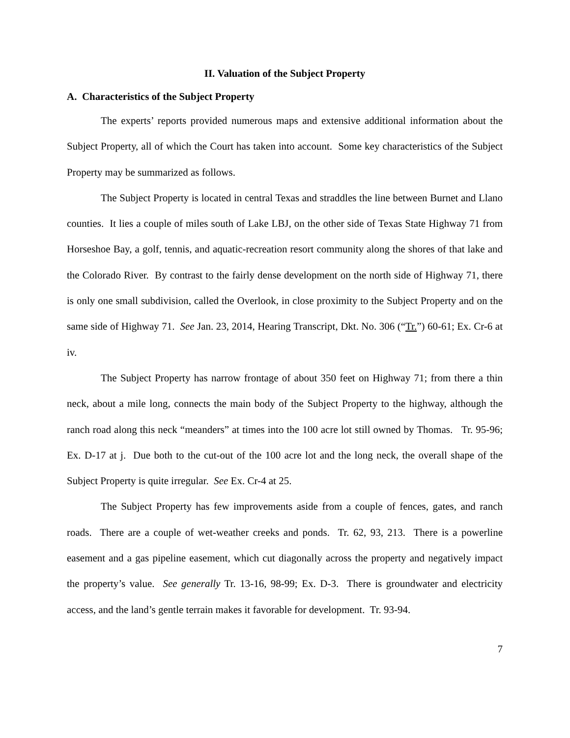II. Valuation of the Subject Property
A. Characteristics of the Subject Property
The experts’ reports provided numerous maps and extensive additional information about the Subject Property, all of which the Court has taken into account. Some key characteristics of the Subject Property may be summarized as follows.
The Subject Property is located in central Texas and straddles the line between Burnet and Llano counties. It lies a couple of miles south of Lake LBJ, on the other side of Texas State Highway 71 from Horseshoe Bay, a golf, tennis, and aquatic-recreation resort community along the shores of that lake and the Colorado River. By contrast to the fairly dense development on the north side of Highway 71, there is only one small subdivision, called the Overlook, in close proximity to the Subject Property and on the same side of Highway 71. See Jan. 23, 2014, Hearing Transcript, Dkt. No. 306 (“Tr.”) 60-61; Ex. Cr-6 at iv.
The Subject Property has narrow frontage of about 350 feet on Highway 71; from there a thin neck, about a mile long, connects the main body of the Subject Property to the highway, although the ranch road along this neck “meanders” at times into the 100 acre lot still owned by Thomas. Tr. 95-96; Ex. D-17 at j. Due both to the cut-out of the 100 acre lot and the long neck, the overall shape of the Subject Property is quite irregular. See Ex. Cr-4 at 25.
The Subject Property has few improvements aside from a couple of fences, gates, and ranch roads. There are a couple of wet-weather creeks and ponds. Tr. 62, 93, 213. There is a powerline easement and a gas pipeline easement, which cut diagonally across the property and negatively impact the property’s value. See generally Tr. 13-16, 98-99; Ex. D-3. There is groundwater and electricity access, and the land’s gentle terrain makes it favorable for development. Tr. 93-94.
7